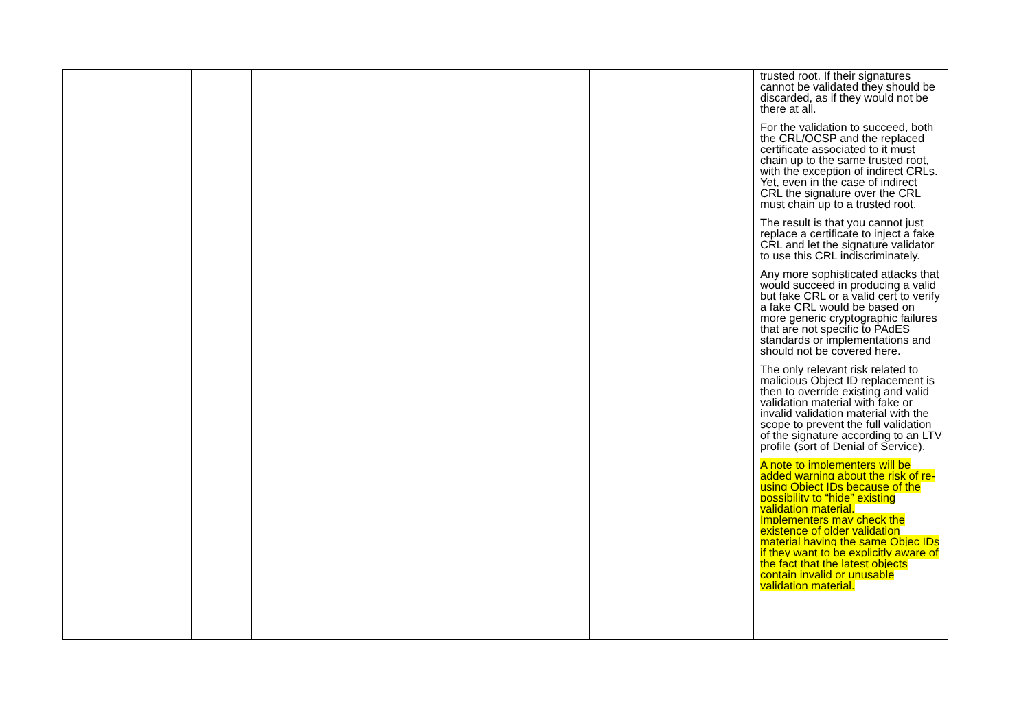| | | | | | | trusted root. If their signatures cannot be validated they should be discarded, as if they would not be there at all. For the validation to succeed, both the CRL/OCSP and the replaced certificate associated to it must chain up to the same trusted root, with the exception of indirect CRLs. Yet, even in the case of indirect CRL the signature over the CRL must chain up to a trusted root. The result is that you cannot just replace a certificate to inject a fake CRL and let the signature validator to use this CRL indiscriminately. Any more sophisticated attacks that would succeed in producing a valid but fake CRL or a valid cert to verify a fake CRL would be based on more generic cryptographic failures that are not specific to PAdES standards or implementations and should not be covered here. The only relevant risk related to malicious Object ID replacement is then to override existing and valid validation material with fake or invalid validation material with the scope to prevent the full validation of the signature according to an LTV profile (sort of Denial of Service). A note to implementers will be added warning about the risk of re-using Object IDs because of the possibility to “hide” existing validation material. Implementers may check the existence of older validation material having the same Objec IDs if they want to be explicitly aware of the fact that the latest objects contain invalid or unusable validation material. |